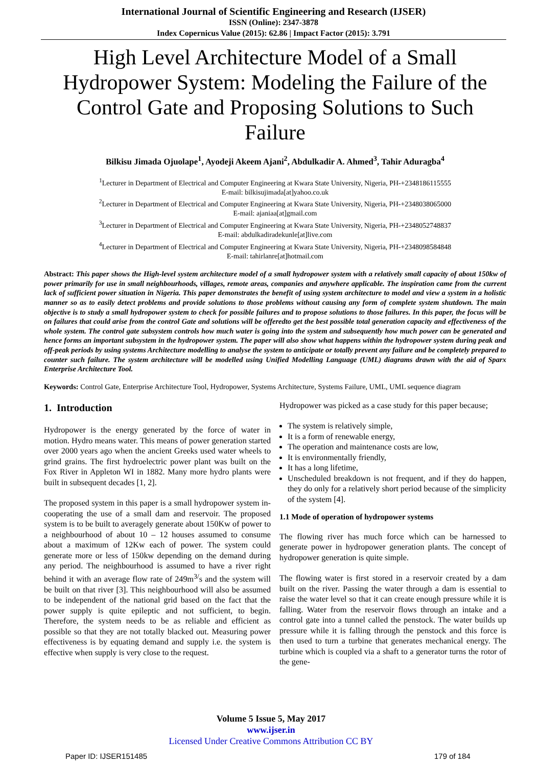International Journal of Scientific Engineering and Research (IJSER)
ISSN (Online): 2347-3878
Index Copernicus Value (2015): 62.86 | Impact Factor (2015): 3.791
High Level Architecture Model of a Small Hydropower System: Modeling the Failure of the Control Gate and Proposing Solutions to Such Failure
Bilkisu Jimada Ojuolape<sup>1</sup>, Ayodeji Akeem Ajani<sup>2</sup>, Abdulkadir A. Ahmed<sup>3</sup>, Tahir Aduragba<sup>4</sup>
<sup>1</sup> Lecturer in Department of Electrical and Computer Engineering at Kwara State University, Nigeria, PH-+2348186115555
E-mail: bilkisujimada[at]yahoo.co.uk
<sup>2</sup> Lecturer in Department of Electrical and Computer Engineering at Kwara State University, Nigeria, PH-+2348038065000
E-mail: ajaniaa[at]gmail.com
<sup>3</sup> Lecturer in Department of Electrical and Computer Engineering at Kwara State University, Nigeria, PH-+2348052748837
E-mail: abdulkadiradekunle[at]live.com
<sup>4</sup> Lecturer in Department of Electrical and Computer Engineering at Kwara State University, Nigeria, PH-+2348098584848
E-mail: tahirlanre[at]hotmail.com
Abstract: This paper shows the High-level system architecture model of a small hydropower system with a relatively small capacity of about 150kw of power primarily for use in small neighbourhoods, villages, remote areas, companies and anywhere applicable. The inspiration came from the current lack of sufficient power situation in Nigeria. This paper demonstrates the benefit of using system architecture to model and view a system in a holistic manner so as to easily detect problems and provide solutions to those problems without causing any form of complete system shutdown. The main objective is to study a small hydropower system to check for possible failures and to propose solutions to those failures. In this paper, the focus will be on failures that could arise from the control Gate and solutions will be offeredto get the best possible total generation capacity and effectiveness of the whole system. The control gate subsystem controls how much water is going into the system and subsequently how much power can be generated and hence forms an important subsystem in the hydropower system. The paper will also show what happens within the hydropower system during peak and off-peak periods by using systems Architecture modelling to analyse the system to anticipate or totally prevent any failure and be completely prepared to counter such failure. The system architecture will be modelled using Unified Modelling Language (UML) diagrams drawn with the aid of Sparx Enterprise Architecture Tool.
Keywords: Control Gate, Enterprise Architecture Tool, Hydropower, Systems Architecture, Systems Failure, UML, UML sequence diagram
1. Introduction
Hydropower is the energy generated by the force of water in motion. Hydro means water. This means of power generation started over 2000 years ago when the ancient Greeks used water wheels to grind grains. The first hydroelectric power plant was built on the Fox River in Appleton WI in 1882. Many more hydro plants were built in subsequent decades [1, 2].
The proposed system in this paper is a small hydropower system in-cooperating the use of a small dam and reservoir. The proposed system is to be built to averagely generate about 150Kw of power to a neighbourhood of about 10 – 12 houses assumed to consume about a maximum of 12Kw each of power. The system could generate more or less of 150kw depending on the demand during any period. The neighbourhood is assumed to have a river right behind it with an average flow rate of 249m<sup>3/</sup>s and the system will be built on that river [3]. This neighbourhood will also be assumed to be independent of the national grid based on the fact that the power supply is quite epileptic and not sufficient, to begin. Therefore, the system needs to be as reliable and efficient as possible so that they are not totally blacked out. Measuring power effectiveness is by equating demand and supply i.e. the system is effective when supply is very close to the request.
Hydropower was picked as a case study for this paper because;
The system is relatively simple,
It is a form of renewable energy,
The operation and maintenance costs are low,
It is environmentally friendly,
It has a long lifetime,
Unscheduled breakdown is not frequent, and if they do happen, they do only for a relatively short period because of the simplicity of the system [4].
1.1 Mode of operation of hydropower systems
The flowing river has much force which can be harnessed to generate power in hydropower generation plants. The concept of hydropower generation is quite simple.
The flowing water is first stored in a reservoir created by a dam built on the river. Passing the water through a dam is essential to raise the water level so that it can create enough pressure while it is falling. Water from the reservoir flows through an intake and a control gate into a tunnel called the penstock. The water builds up pressure while it is falling through the penstock and this force is then used to turn a turbine that generates mechanical energy. The turbine which is coupled via a shaft to a generator turns the rotor of the gene-
Volume 5 Issue 5, May 2017
www.ijser.in
Licensed Under Creative Commons Attribution CC BY
Paper ID: IJSER151485 179 of 184